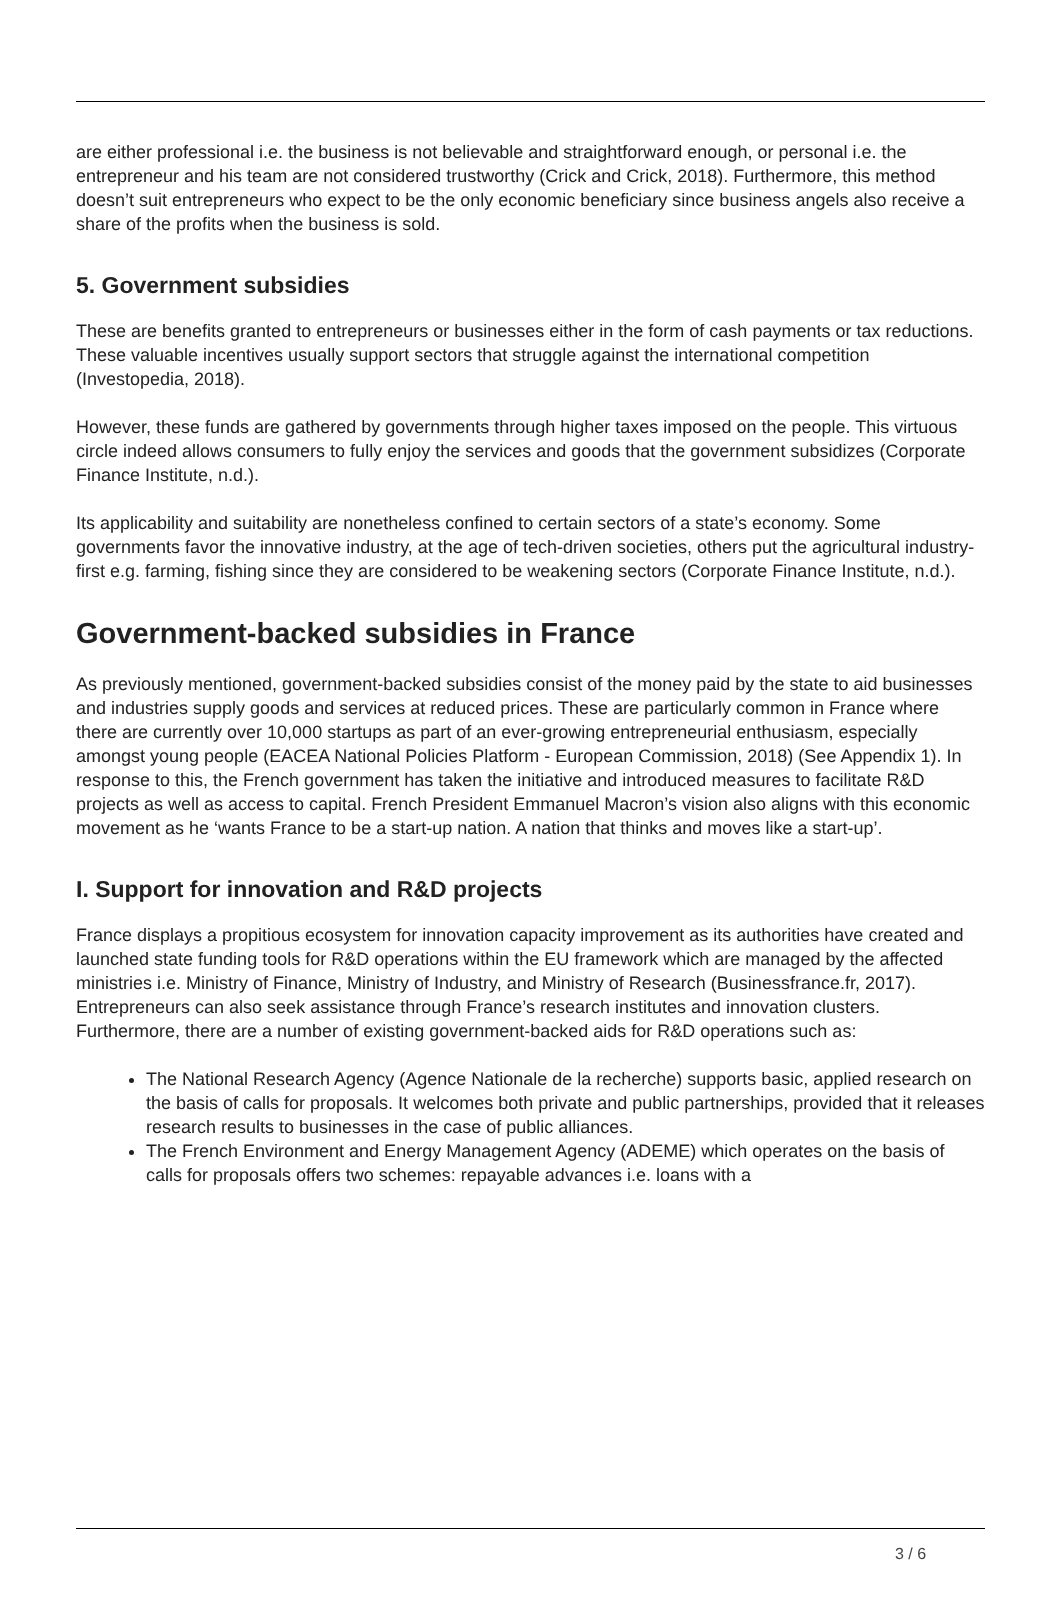are either professional i.e. the business is not believable and straightforward enough, or personal i.e. the entrepreneur and his team are not considered trustworthy (Crick and Crick, 2018). Furthermore, this method doesn’t suit entrepreneurs who expect to be the only economic beneficiary since business angels also receive a share of the profits when the business is sold.
5. Government subsidies
These are benefits granted to entrepreneurs or businesses either in the form of cash payments or tax reductions. These valuable incentives usually support sectors that struggle against the international competition (Investopedia, 2018).
However, these funds are gathered by governments through higher taxes imposed on the people. This virtuous circle indeed allows consumers to fully enjoy the services and goods that the government subsidizes (Corporate Finance Institute, n.d.).
Its applicability and suitability are nonetheless confined to certain sectors of a state’s economy. Some governments favor the innovative industry, at the age of tech-driven societies, others put the agricultural industry-first e.g. farming, fishing since they are considered to be weakening sectors (Corporate Finance Institute, n.d.).
Government-backed subsidies in France
As previously mentioned, government-backed subsidies consist of the money paid by the state to aid businesses and industries supply goods and services at reduced prices. These are particularly common in France where there are currently over 10,000 startups as part of an ever-growing entrepreneurial enthusiasm, especially amongst young people (EACEA National Policies Platform - European Commission, 2018) (See Appendix 1). In response to this, the French government has taken the initiative and introduced measures to facilitate R&D projects as well as access to capital. French President Emmanuel Macron’s vision also aligns with this economic movement as he ‘wants France to be a start-up nation. A nation that thinks and moves like a start-up’.
I. Support for innovation and R&D projects
France displays a propitious ecosystem for innovation capacity improvement as its authorities have created and launched state funding tools for R&D operations within the EU framework which are managed by the affected ministries i.e. Ministry of Finance, Ministry of Industry, and Ministry of Research (Businessfrance.fr, 2017). Entrepreneurs can also seek assistance through France’s research institutes and innovation clusters. Furthermore, there are a number of existing government-backed aids for R&D operations such as:
The National Research Agency (Agence Nationale de la recherche) supports basic, applied research on the basis of calls for proposals. It welcomes both private and public partnerships, provided that it releases research results to businesses in the case of public alliances.
The French Environment and Energy Management Agency (ADEME) which operates on the basis of calls for proposals offers two schemes: repayable advances i.e. loans with a
3 / 6